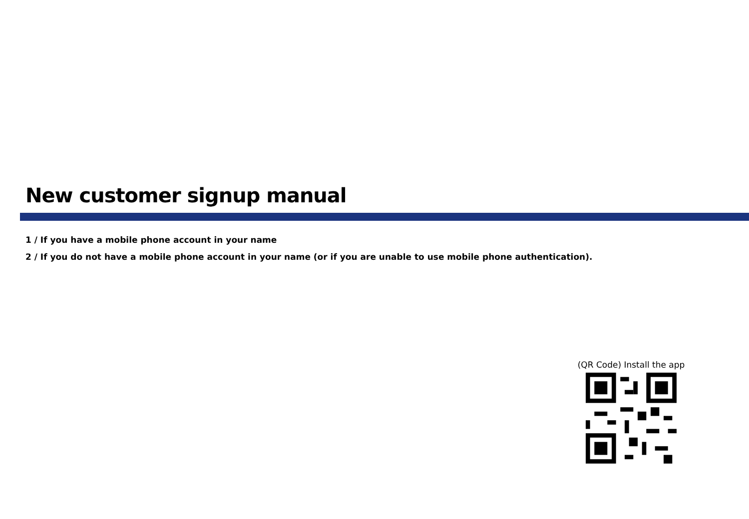New customer signup manual
1 / If you have a mobile phone account in your name
2 / If you do not have a mobile phone account in your name (or if you are unable to use mobile phone authentication).
(QR Code) Install the app